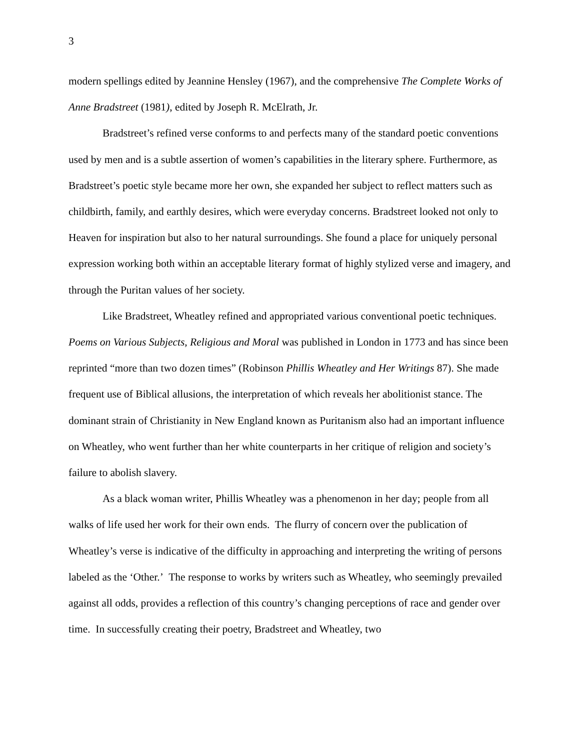3
modern spellings edited by Jeannine Hensley (1967), and the comprehensive The Complete Works of Anne Bradstreet (1981), edited by Joseph R. McElrath, Jr.
Bradstreet’s refined verse conforms to and perfects many of the standard poetic conventions used by men and is a subtle assertion of women’s capabilities in the literary sphere. Furthermore, as Bradstreet’s poetic style became more her own, she expanded her subject to reflect matters such as childbirth, family, and earthly desires, which were everyday concerns. Bradstreet looked not only to Heaven for inspiration but also to her natural surroundings. She found a place for uniquely personal expression working both within an acceptable literary format of highly stylized verse and imagery, and through the Puritan values of her society.
Like Bradstreet, Wheatley refined and appropriated various conventional poetic techniques. Poems on Various Subjects, Religious and Moral was published in London in 1773 and has since been reprinted “more than two dozen times” (Robinson Phillis Wheatley and Her Writings 87). She made frequent use of Biblical allusions, the interpretation of which reveals her abolitionist stance. The dominant strain of Christianity in New England known as Puritanism also had an important influence on Wheatley, who went further than her white counterparts in her critique of religion and society’s failure to abolish slavery.
As a black woman writer, Phillis Wheatley was a phenomenon in her day; people from all walks of life used her work for their own ends. The flurry of concern over the publication of Wheatley’s verse is indicative of the difficulty in approaching and interpreting the writing of persons labeled as the ‘Other.’ The response to works by writers such as Wheatley, who seemingly prevailed against all odds, provides a reflection of this country’s changing perceptions of race and gender over time. In successfully creating their poetry, Bradstreet and Wheatley, two